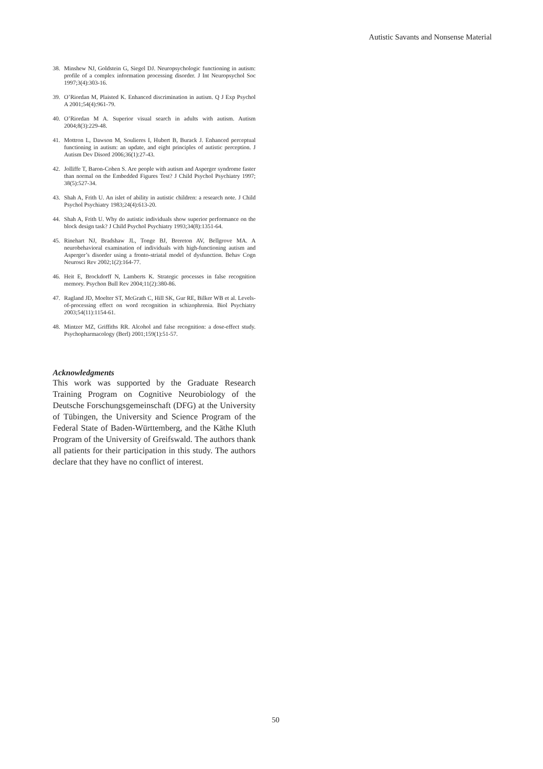Autistic Savants and Nonsense Material
38. Minshew NJ, Goldstein G, Siegel DJ. Neuropsychologic functioning in autism: profile of a complex information processing disorder. J Int Neuropsychol Soc 1997;3(4):303-16.
39. O’Riordan M, Plaisted K. Enhanced discrimination in autism. Q J Exp Psychol A 2001;54(4):961-79.
40. O’Riordan M A. Superior visual search in adults with autism. Autism 2004;8(3):229-48.
41. Mottron L, Dawson M, Soulieres I, Hubert B, Burack J. Enhanced perceptual functioning in autism: an update, and eight principles of autistic perception. J Autism Dev Disord 2006;36(1):27-43.
42. Jolliffe T, Baron-Cohen S. Are people with autism and Asperger syndrome faster than normal on the Embedded Figures Test? J Child Psychol Psychiatry 1997; 38(5):527-34.
43. Shah A, Frith U. An islet of ability in autistic children: a research note. J Child Psychol Psychiatry 1983;24(4):613-20.
44. Shah A, Frith U. Why do autistic individuals show superior performance on the block design task? J Child Psychol Psychiatry 1993;34(8):1351-64.
45. Rinehart NJ, Bradshaw JL, Tonge BJ, Brereton AV, Bellgrove MA. A neurobehavioral examination of individuals with high-functioning autism and Asperger’s disorder using a fronto-striatal model of dysfunction. Behav Cogn Neurosci Rev 2002;1(2):164-77.
46. Heit E, Brockdorff N, Lamberts K. Strategic processes in false recognition memory. Psychon Bull Rev 2004;11(2):380-86.
47. Ragland JD, Moelter ST, McGrath C, Hill SK, Gur RE, Bilker WB et al. Levels-of-processing effect on word recognition in schizophrenia. Biol Psychiatry 2003;54(11):1154-61.
48. Mintzer MZ, Griffiths RR. Alcohol and false recognition: a dose-effect study. Psychopharmacology (Berl) 2001;159(1):51-57.
Acknowledgments
This work was supported by the Graduate Research Training Program on Cognitive Neurobiology of the Deutsche Forschungsgemeinschaft (DFG) at the University of Tübingen, the University and Science Program of the Federal State of Baden-Württemberg, and the Käthe Kluth Program of the University of Greifswald. The authors thank all patients for their participation in this study. The authors declare that they have no conflict of interest.
50